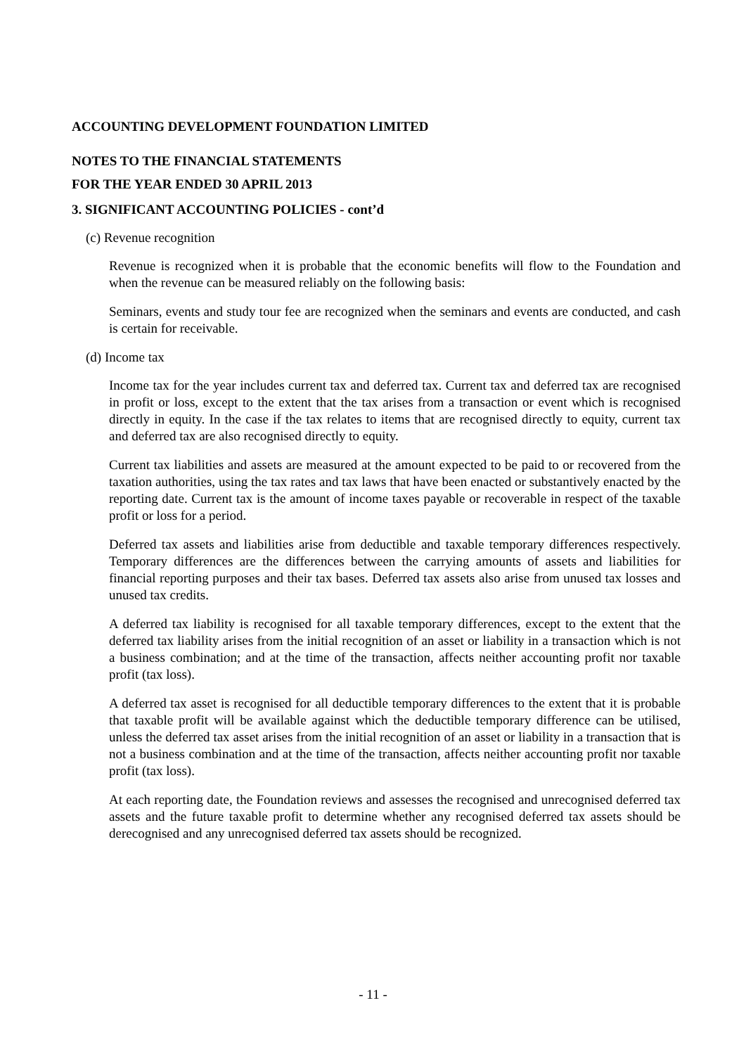ACCOUNTING DEVELOPMENT FOUNDATION LIMITED
NOTES TO THE FINANCIAL STATEMENTS
FOR THE YEAR ENDED 30 APRIL 2013
3. SIGNIFICANT ACCOUNTING POLICIES - cont’d
(c) Revenue recognition
Revenue is recognized when it is probable that the economic benefits will flow to the Foundation and when the revenue can be measured reliably on the following basis:
Seminars, events and study tour fee are recognized when the seminars and events are conducted, and cash is certain for receivable.
(d) Income tax
Income tax for the year includes current tax and deferred tax. Current tax and deferred tax are recognised in profit or loss, except to the extent that the tax arises from a transaction or event which is recognised directly in equity. In the case if the tax relates to items that are recognised directly to equity, current tax and deferred tax are also recognised directly to equity.
Current tax liabilities and assets are measured at the amount expected to be paid to or recovered from the taxation authorities, using the tax rates and tax laws that have been enacted or substantively enacted by the reporting date. Current tax is the amount of income taxes payable or recoverable in respect of the taxable profit or loss for a period.
Deferred tax assets and liabilities arise from deductible and taxable temporary differences respectively. Temporary differences are the differences between the carrying amounts of assets and liabilities for financial reporting purposes and their tax bases. Deferred tax assets also arise from unused tax losses and unused tax credits.
A deferred tax liability is recognised for all taxable temporary differences, except to the extent that the deferred tax liability arises from the initial recognition of an asset or liability in a transaction which is not a business combination; and at the time of the transaction, affects neither accounting profit nor taxable profit (tax loss).
A deferred tax asset is recognised for all deductible temporary differences to the extent that it is probable that taxable profit will be available against which the deductible temporary difference can be utilised, unless the deferred tax asset arises from the initial recognition of an asset or liability in a transaction that is not a business combination and at the time of the transaction, affects neither accounting profit nor taxable profit (tax loss).
At each reporting date, the Foundation reviews and assesses the recognised and unrecognised deferred tax assets and the future taxable profit to determine whether any recognised deferred tax assets should be derecognised and any unrecognised deferred tax assets should be recognized.
- 11 -